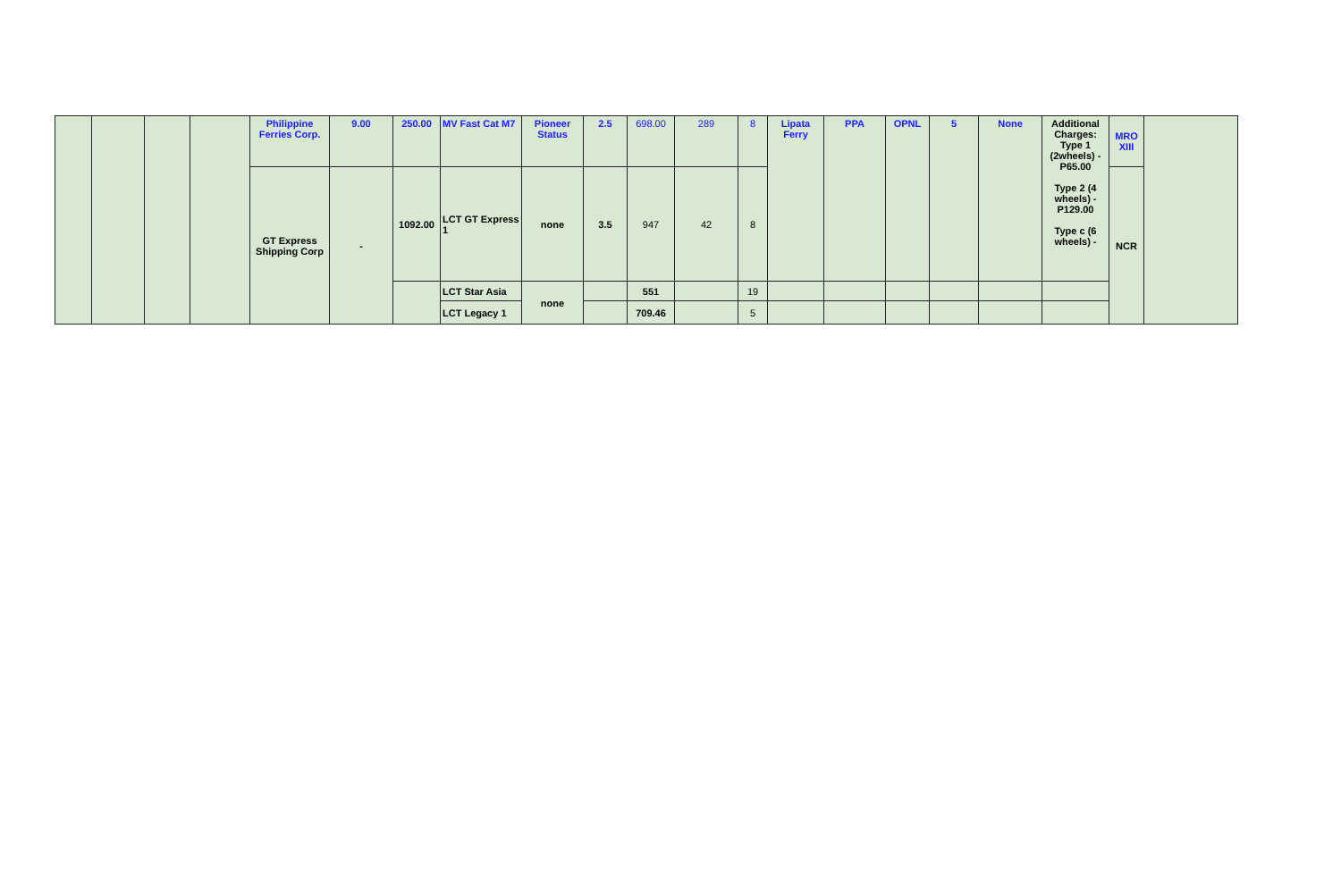| | | | | Philippine Ferries Corp. | 9.00 | 250.00 | MV Fast Cat M7 | Pioneer Status | 2.5 | 698.00 | 289 | 8 | Lipata Ferry | PPA | OPNL | 5 | None | Additional Charges: Type 1 (2wheels) - P65.00 Type 2 (4 wheels) - P129.00 Type c (6 wheels) - | MRO XIII | |
| | | | | GT Express Shipping Corp | - | 1092.00 | LCT GT Express 1 | none | 3.5 | 947 | 42 | 8 | | | | | | | NCR | |
| | | | | | | | LCT Star Asia | none | | 551 | | 19 | | | | | | | | |
| | | | | | | | LCT Legacy 1 | | | 709.46 | | 5 | | | | | | | | |